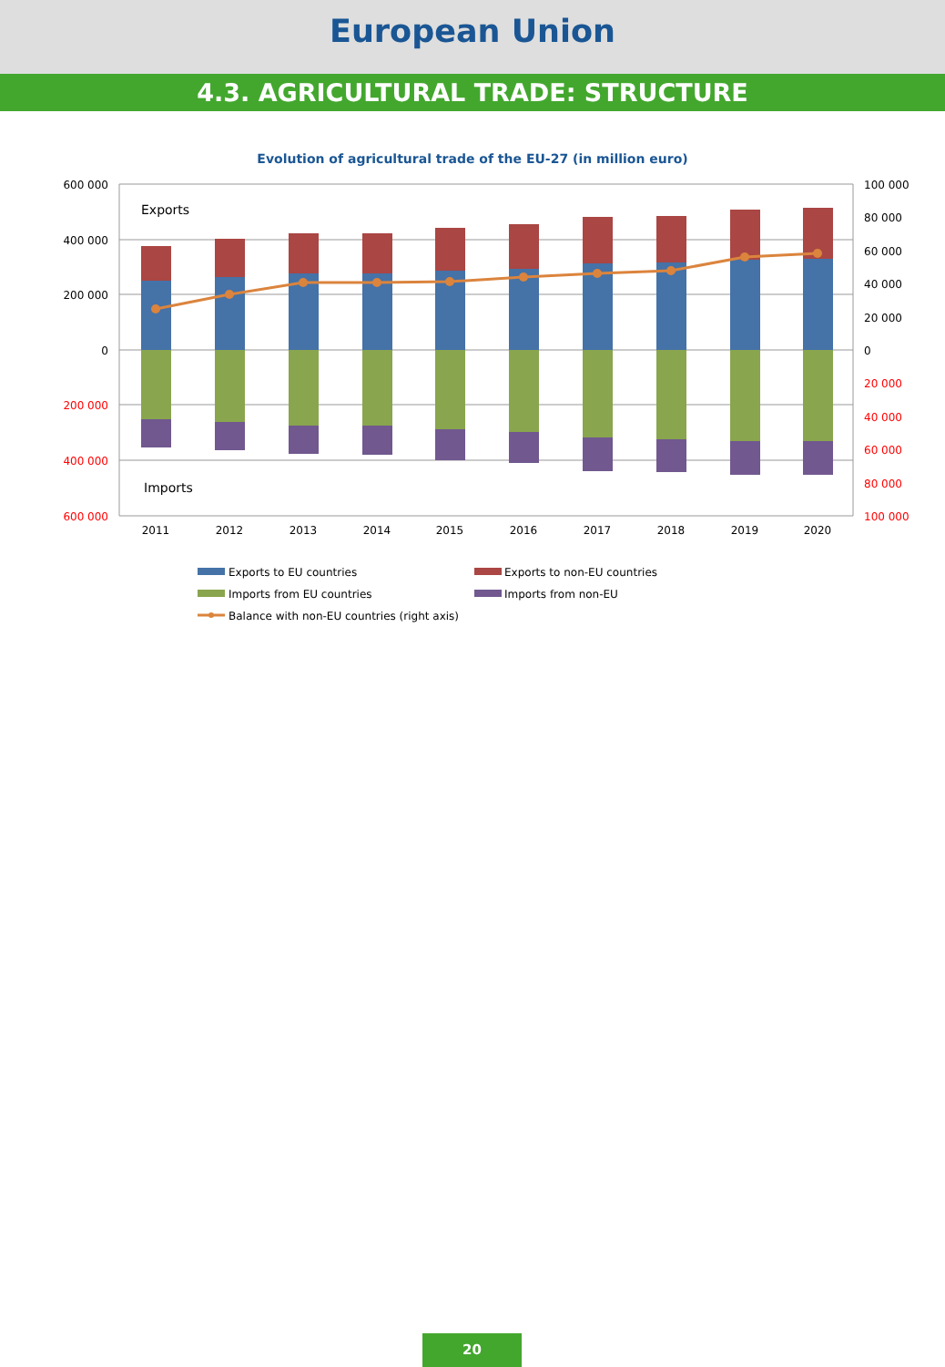European Union
4.3. AGRICULTURAL TRADE: STRUCTURE
Evolution of agricultural trade of the EU-27 (in million euro)
600 000
400 000
200 000
0
200 000
400 000
600 000
100 000
80 000
60 000
40 000
20 000
0
20 000
40 000
60 000
80 000
100 000
Exports
Imports
2011
2012
2013
2014
2015
2016
2017
2018
2019
2020
Exports to EU countries
Exports to non-EU countries
Imports from EU countries
Imports from non-EU
Balance with non-EU countries (right axis)
20